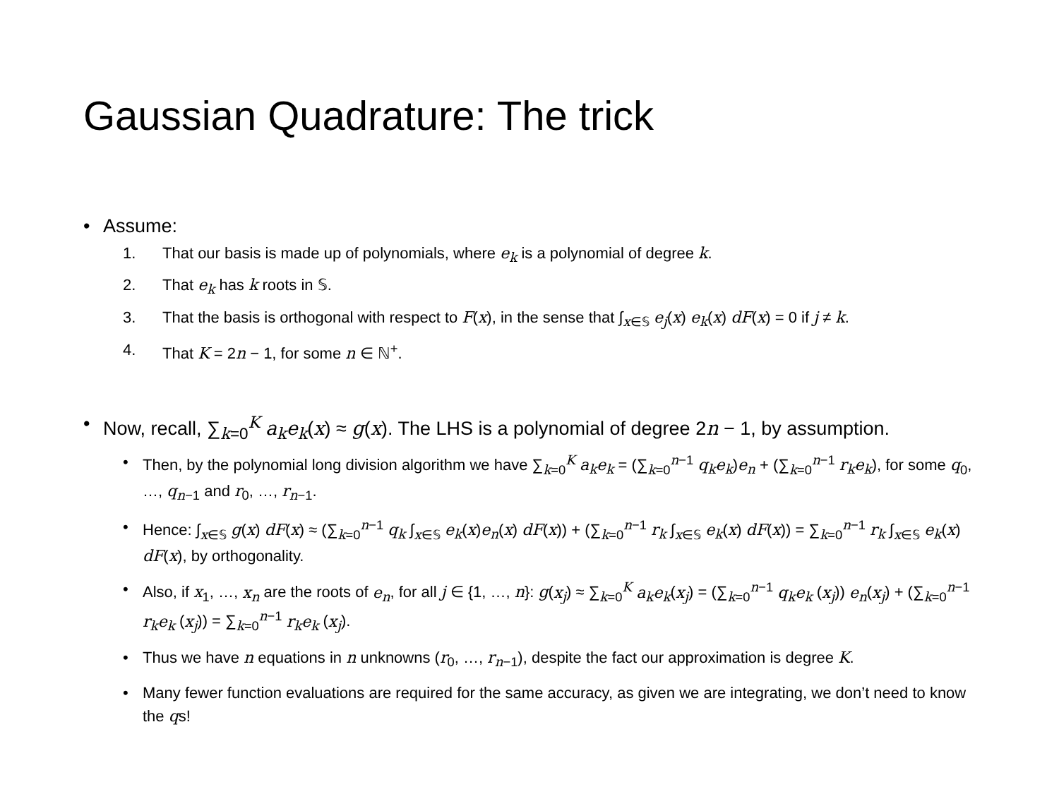Gaussian Quadrature: The trick
• Assume:
1. That our basis is made up of polynomials, where e<sub>k</sub> is a polynomial of degree k.
2. That e<sub>k</sub> has k roots in 𝕊.
3. That the basis is orthogonal with respect to F(x), in the sense that ∫<sub>x∈𝕊</sub> e<sub>j</sub>(x) e<sub>k</sub>(x) dF(x) = 0 if j ≠ k.
4. That K = 2n − 1, for some n ∈ ℕ<sup>+</sup>.
• Now, recall, ∑<sub>k=0</sub><sup>K</sup> a<sub>k</sub>e<sub>k</sub>(x) ≈ g(x). The LHS is a polynomial of degree 2n − 1, by assumption.
• Then, by the polynomial long division algorithm we have ∑<sub>k=0</sub><sup>K</sup> a<sub>k</sub>e<sub>k</sub> = (∑<sub>k=0</sub><sup>n−1</sup> q<sub>k</sub>e<sub>k</sub>)e<sub>n</sub> + (∑<sub>k=0</sub><sup>n−1</sup> r<sub>k</sub>e<sub>k</sub>), for some q<sub>0</sub>, …, q<sub>n−1</sub> and r<sub>0</sub>, …, r<sub>n−1</sub>.
• Hence: ∫<sub>x∈𝕊</sub> g(x) dF(x) ≈ (∑<sub>k=0</sub><sup>n−1</sup> q<sub>k</sub> ∫<sub>x∈𝕊</sub> e<sub>k</sub>(x)e<sub>n</sub>(x) dF(x)) + (∑<sub>k=0</sub><sup>n−1</sup> r<sub>k</sub> ∫<sub>x∈𝕊</sub> e<sub>k</sub>(x) dF(x)) = ∑<sub>k=0</sub><sup>n−1</sup> r<sub>k</sub> ∫<sub>x∈𝕊</sub> e<sub>k</sub>(x) dF(x), by orthogonality.
• Also, if x<sub>1</sub>, …, x<sub>n</sub> are the roots of e<sub>n</sub>, for all j ∈ {1, …, n}: g(x<sub>j</sub>) ≈ ∑<sub>k=0</sub><sup>K</sup> a<sub>k</sub>e<sub>k</sub>(x<sub>j</sub>) = (∑<sub>k=0</sub><sup>n−1</sup> q<sub>k</sub>e<sub>k</sub> (x<sub>j</sub>)) e<sub>n</sub>(x<sub>j</sub>) + (∑<sub>k=0</sub><sup>n−1</sup> r<sub>k</sub>e<sub>k</sub> (x<sub>j</sub>)) = ∑<sub>k=0</sub><sup>n−1</sup> r<sub>k</sub>e<sub>k</sub> (x<sub>j</sub>).
• Thus we have n equations in n unknowns (r<sub>0</sub>, …, r<sub>n−1</sub>), despite the fact our approximation is degree K.
• Many fewer function evaluations are required for the same accuracy, as given we are integrating, we don’t need to know the qs!